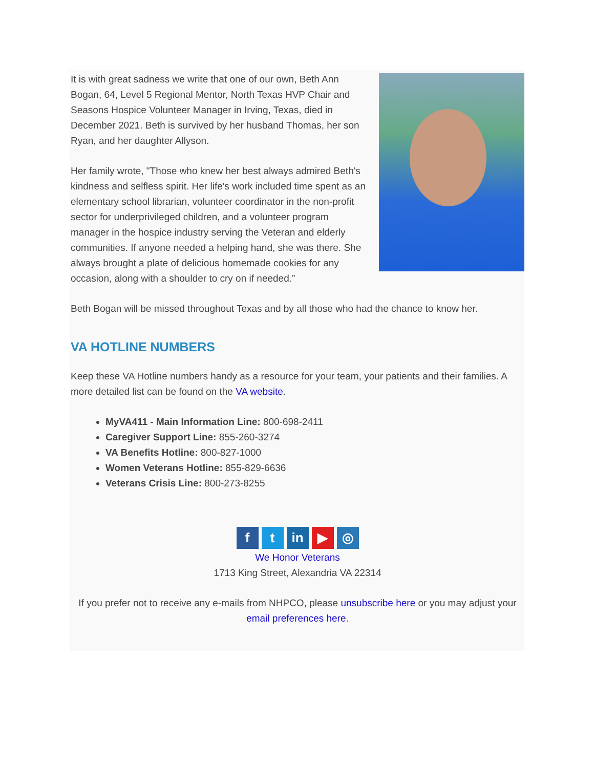It is with great sadness we write that one of our own, Beth Ann Bogan, 64, Level 5 Regional Mentor, North Texas HVP Chair and Seasons Hospice Volunteer Manager in Irving, Texas, died in December 2021. Beth is survived by her husband Thomas, her son Ryan, and her daughter Allyson.
Her family wrote, "Those who knew her best always admired Beth's kindness and selfless spirit. Her life's work included time spent as an elementary school librarian, volunteer coordinator in the non-profit sector for underprivileged children, and a volunteer program manager in the hospice industry serving the Veteran and elderly communities. If anyone needed a helping hand, she was there. She always brought a plate of delicious homemade cookies for any occasion, along with a shoulder to cry on if needed.”
Beth Bogan will be missed throughout Texas and by all those who had the chance to know her.
VA HOTLINE NUMBERS
Keep these VA Hotline numbers handy as a resource for your team, your patients and their families. A more detailed list can be found on the VA website.
MyVA411 - Main Information Line: 800-698-2411
Caregiver Support Line: 855-260-3274
VA Benefits Hotline: 800-827-1000
Women Veterans Hotline: 855-829-6636
Veterans Crisis Line: 800-273-8255
ft in ▶ ◎
We Honor Veterans
1713 King Street, Alexandria VA 22314
If you prefer not to receive any e-mails from NHPCO, please unsubscribe here or you may adjust your email preferences here.